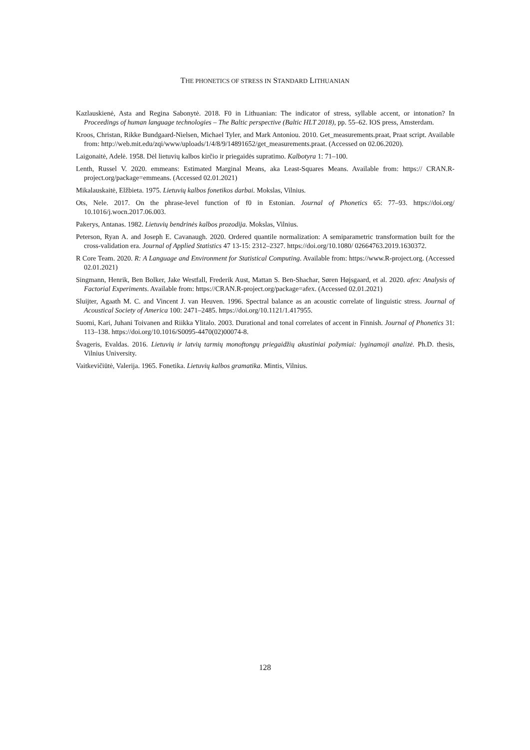THE PHONETICS OF STRESS IN STANDARD LITHUANIAN
Kazlauskienė, Asta and Regina Sabonytė. 2018. F0 in Lithuanian: The indicator of stress, syllable accent, or intonation? In Proceedings of human language technologies – The Baltic perspective (Baltic HLT 2018), pp. 55–62. IOS press, Amsterdam.
Kroos, Christan, Rikke Bundgaard-Nielsen, Michael Tyler, and Mark Antoniou. 2010. Get_measurements.praat, Praat script. Available from: http://web.mit.edu/zqi/www/uploads/1/4/8/9/14891652/get_measurements.praat. (Accessed on 02.06.2020).
Laigonaitė, Adelė. 1958. Dėl lietuvių kalbos kirčio ir priegaidės supratimo. Kalbotyra 1: 71–100.
Lenth, Russel V. 2020. emmeans: Estimated Marginal Means, aka Least-Squares Means. Available from: https:// CRAN.R-project.org/package=emmeans. (Accessed 02.01.2021)
Mikalauskaitė, Elžbieta. 1975. Lietuvių kalbos fonetikos darbai. Mokslas, Vilnius.
Ots, Nele. 2017. On the phrase-level function of f0 in Estonian. Journal of Phonetics 65: 77–93. https://doi.org/ 10.1016/j.wocn.2017.06.003.
Pakerys, Antanas. 1982. Lietuvių bendrinės kalbos prozodija. Mokslas, Vilnius.
Peterson, Ryan A. and Joseph E. Cavanaugh. 2020. Ordered quantile normalization: A semiparametric transformation built for the cross-validation era. Journal of Applied Statistics 47 13-15: 2312–2327. https://doi.org/10.1080/ 02664763.2019.1630372.
R Core Team. 2020. R: A Language and Environment for Statistical Computing. Available from: https://www.R-project.org. (Accessed 02.01.2021)
Singmann, Henrik, Ben Bolker, Jake Westfall, Frederik Aust, Mattan S. Ben-Shachar, Søren Højsgaard, et al. 2020. afex: Analysis of Factorial Experiments. Available from: https://CRAN.R-project.org/package=afex. (Accessed 02.01.2021)
Sluijter, Agaath M. C. and Vincent J. van Heuven. 1996. Spectral balance as an acoustic correlate of linguistic stress. Journal of Acoustical Society of America 100: 2471–2485. https://doi.org/10.1121/1.417955.
Suomi, Kari, Juhani Toivanen and Riikka Ylitalo. 2003. Durational and tonal correlates of accent in Finnish. Journal of Phonetics 31: 113–138. https://doi.org/10.1016/S0095-4470(02)00074-8.
Švageris, Evaldas. 2016. Lietuvių ir latvių tarmių monoftongų priegaidžių akustiniai požymiai: lyginamoji analizė. Ph.D. thesis, Vilnius University.
Vaitkevičiūtė, Valerija. 1965. Fonetika. Lietuvių kalbos gramatika. Mintis, Vilnius.
128